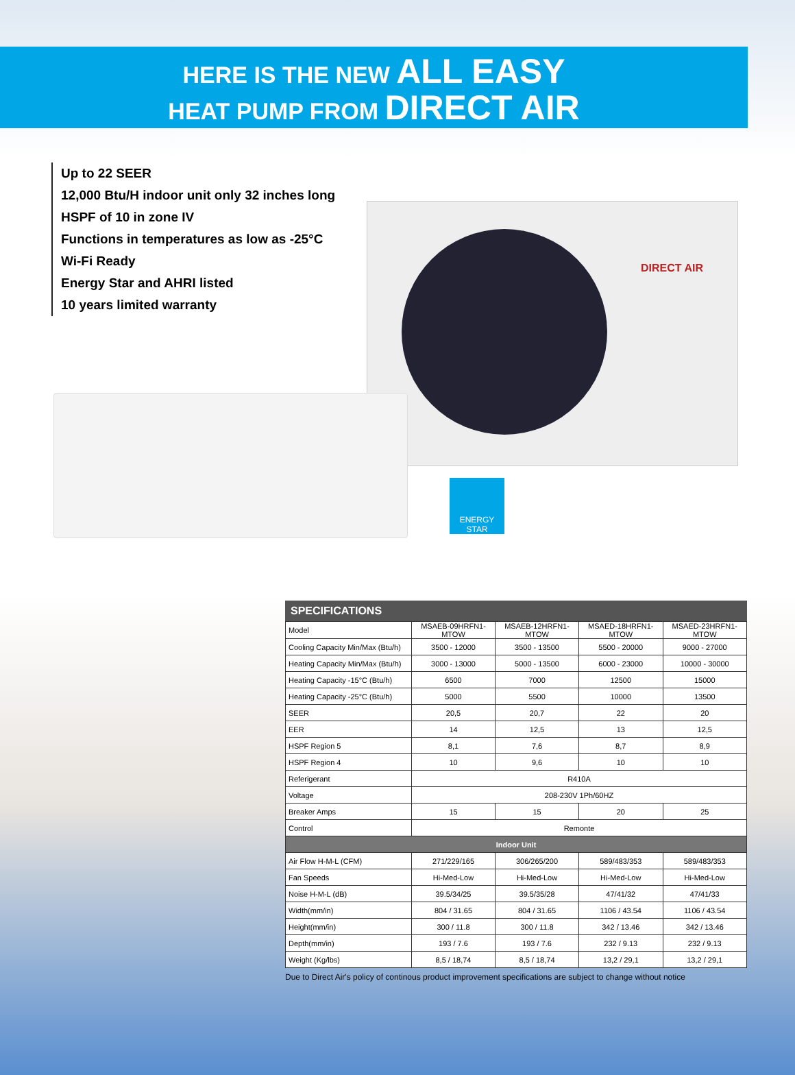HERE IS THE NEW ALL EASY
HEAT PUMP FROM DIRECT AIR
Up to 22 SEER
12,000 Btu/H indoor unit only 32 inches long
HSPF of 10 in zone IV
Functions in temperatures as low as -25°C
Wi-Fi Ready
Energy Star and AHRI listed
10 years limited warranty
DIRECT AIR
ENERGY STAR
SPECIFICATIONS
| Model | MSAEB-09HRFN1-MTOW | MSAEB-12HRFN1-MTOW | MSAED-18HRFN1-MTOW | MSAED-23HRFN1-MTOW |
| Cooling Capacity Min/Max (Btu/h) | 3500 - 12000 | 3500 - 13500 | 5500 - 20000 | 9000 - 27000 |
| Heating Capacity Min/Max (Btu/h) | 3000 - 13000 | 5000 - 13500 | 6000 - 23000 | 10000 - 30000 |
| Heating Capacity -15°C (Btu/h) | 6500 | 7000 | 12500 | 15000 |
| Heating Capacity -25°C (Btu/h) | 5000 | 5500 | 10000 | 13500 |
| SEER | 20,5 | 20,7 | 22 | 20 |
| EER | 14 | 12,5 | 13 | 12,5 |
| HSPF Region 5 | 8,1 | 7,6 | 8,7 | 8,9 |
| HSPF Region 4 | 10 | 9,6 | 10 | 10 |
| Referigerant | R410A | | | |
| Voltage | 208-230V 1Ph/60HZ | | | |
| Breaker Amps | 15 | 15 | 20 | 25 |
| Control | Remonte | | | |
| Indoor Unit | | | | |
| Air Flow H-M-L (CFM) | 271/229/165 | 306/265/200 | 589/483/353 | 589/483/353 |
| Fan Speeds | Hi-Med-Low | Hi-Med-Low | Hi-Med-Low | Hi-Med-Low |
| Noise H-M-L (dB) | 39.5/34/25 | 39.5/35/28 | 47/41/32 | 47/41/33 |
| Width(mm/in) | 804 / 31.65 | 804 / 31.65 | 1106 / 43.54 | 1106 / 43.54 |
| Height(mm/in) | 300 / 11.8 | 300 / 11.8 | 342 / 13.46 | 342 / 13.46 |
| Depth(mm/in) | 193 / 7.6 | 193 / 7.6 | 232 / 9.13 | 232 / 9.13 |
| Weight (Kg/lbs) | 8,5 / 18,74 | 8,5 / 18,74 | 13,2 / 29,1 | 13,2 / 29,1 |
Due to Direct Air's policy of continous product improvement specifications are subject to change without notice